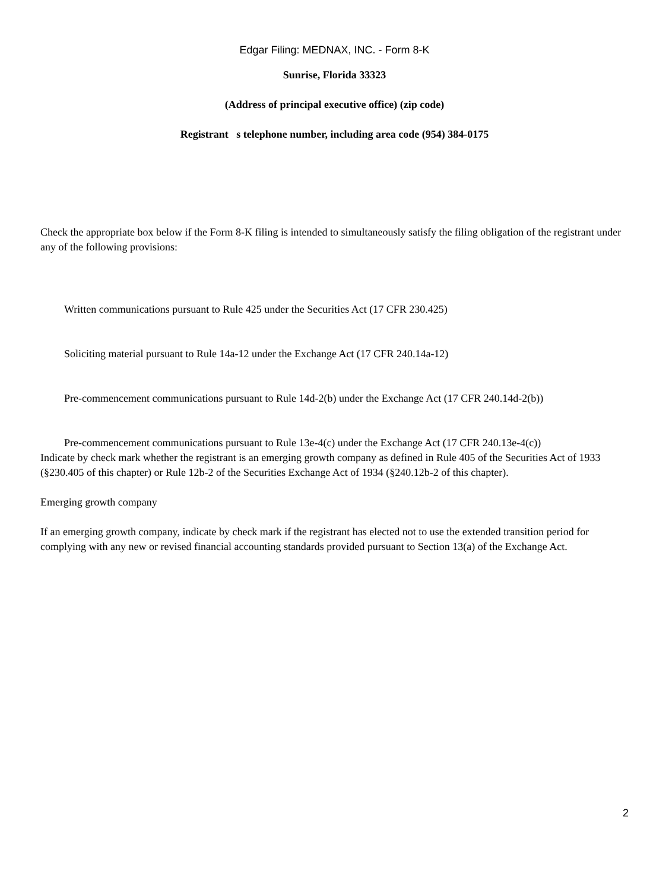Edgar Filing: MEDNAX, INC. - Form 8-K
Sunrise, Florida 33323
(Address of principal executive office) (zip code)
Registrant s telephone number, including area code (954) 384-0175
Check the appropriate box below if the Form 8-K filing is intended to simultaneously satisfy the filing obligation of the registrant under any of the following provisions:
Written communications pursuant to Rule 425 under the Securities Act (17 CFR 230.425)
Soliciting material pursuant to Rule 14a-12 under the Exchange Act (17 CFR 240.14a-12)
Pre-commencement communications pursuant to Rule 14d-2(b) under the Exchange Act (17 CFR 240.14d-2(b))
Pre-commencement communications pursuant to Rule 13e-4(c) under the Exchange Act (17 CFR 240.13e-4(c))
Indicate by check mark whether the registrant is an emerging growth company as defined in Rule 405 of the Securities Act of 1933 (§230.405 of this chapter) or Rule 12b-2 of the Securities Exchange Act of 1934 (§240.12b-2 of this chapter).
Emerging growth company
If an emerging growth company, indicate by check mark if the registrant has elected not to use the extended transition period for complying with any new or revised financial accounting standards provided pursuant to Section 13(a) of the Exchange Act.
2